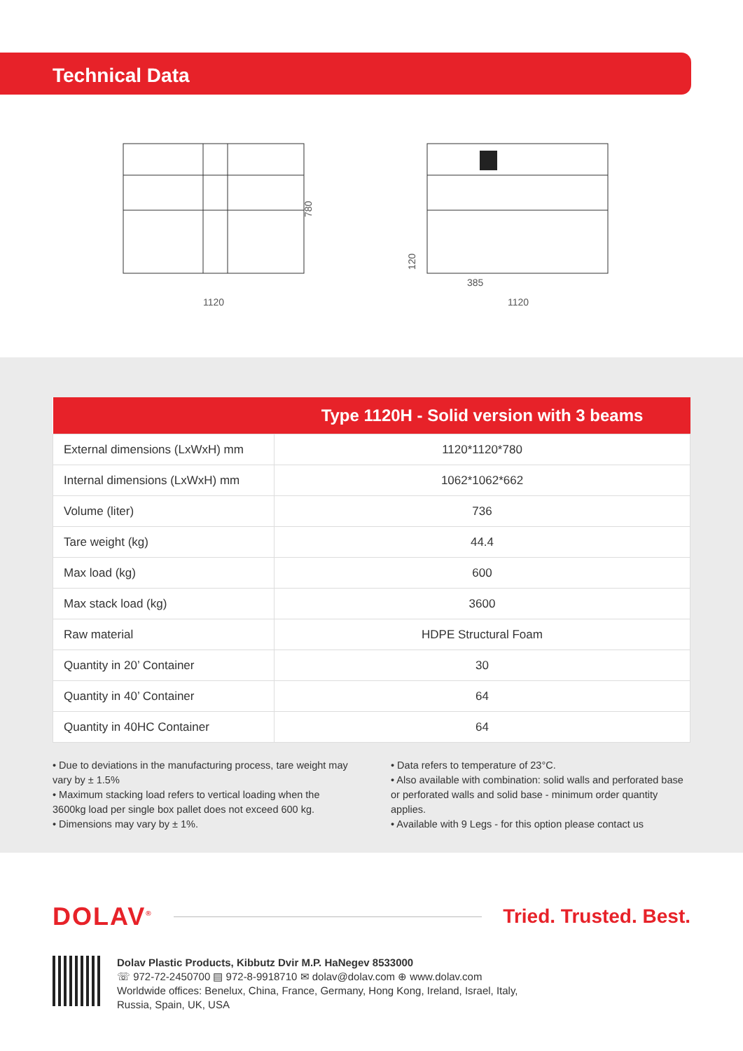Technical Data
1120
780
385
1120
120
| | Type 1120H - Solid version with 3 beams |
| --- | --- |
| External dimensions (LxWxH) mm | 1120*1120*780 |
| Internal dimensions (LxWxH) mm | 1062*1062*662 |
| Volume (liter) | 736 |
| Tare weight (kg) | 44.4 |
| Max load (kg) | 600 |
| Max stack load (kg) | 3600 |
| Raw material | HDPE Structural Foam |
| Quantity in 20’ Container | 30 |
| Quantity in 40’ Container | 64 |
| Quantity in 40HC Container | 64 |
• Due to deviations in the manufacturing process, tare weight may vary by ± 1.5%
• Maximum stacking load refers to vertical loading when the 3600kg load per single box pallet does not exceed 600 kg.
• Dimensions may vary by ± 1%.
• Data refers to temperature of 23°C.
• Also available with combination: solid walls and perforated base or perforated walls and solid base - minimum order quantity applies.
• Available with 9 Legs - for this option please contact us
DOLAV<sup>®</sup> Tried. Trusted. Best.
Dolav Plastic Products, Kibbutz Dvir M.P. HaNegev 8533000
☏ 972-72-2450700 ▤ 972-8-9918710 ✉ dolav@dolav.com ⊕ www.dolav.com
Worldwide offices: Benelux, China, France, Germany, Hong Kong, Ireland, Israel, Italy,
Russia, Spain, UK, USA